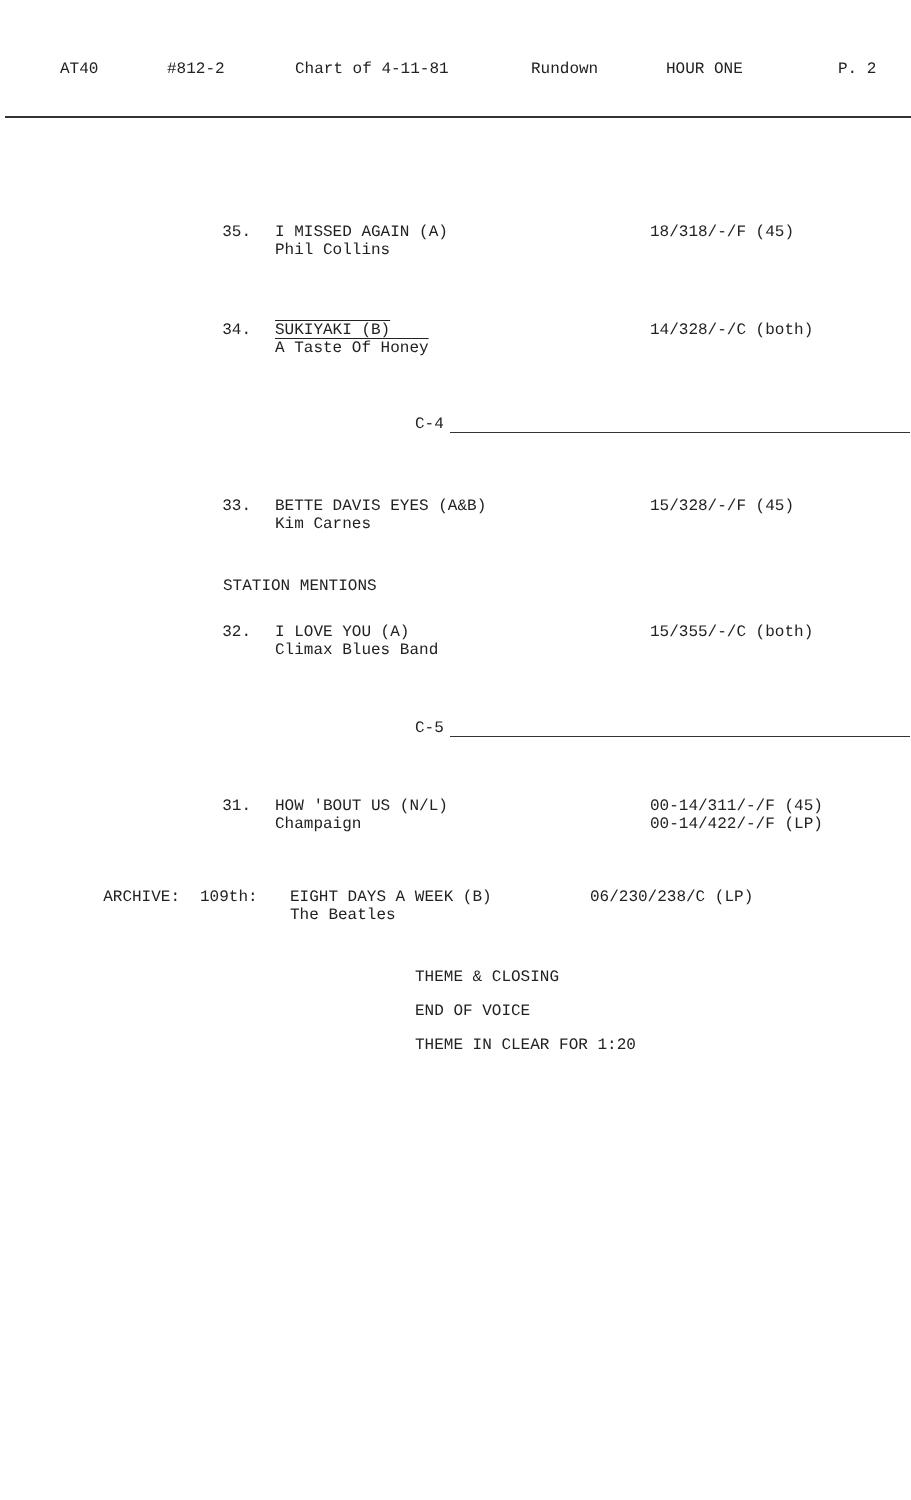AT40 #812-2 Chart of 4-11-81 Rundown HOUR ONE P. 2
35. I MISSED AGAIN (A)
Phil Collins
18/318/-/F (45)
34. SUKIYAKI (B)
A Taste Of Honey
14/328/-/C (both)
C-4
33. BETTE DAVIS EYES (A&B)
Kim Carnes
15/328/-/F (45)
STATION MENTIONS
32. I LOVE YOU (A)
Climax Blues Band
15/355/-/C (both)
C-5
31. HOW 'BOUT US (N/L)
Champaign
00-14/311/-/F (45)
00-14/422/-/F (LP)
ARCHIVE: 109th: EIGHT DAYS A WEEK (B)
The Beatles
06/230/238/C (LP)
THEME & CLOSING
END OF VOICE
THEME IN CLEAR FOR 1:20